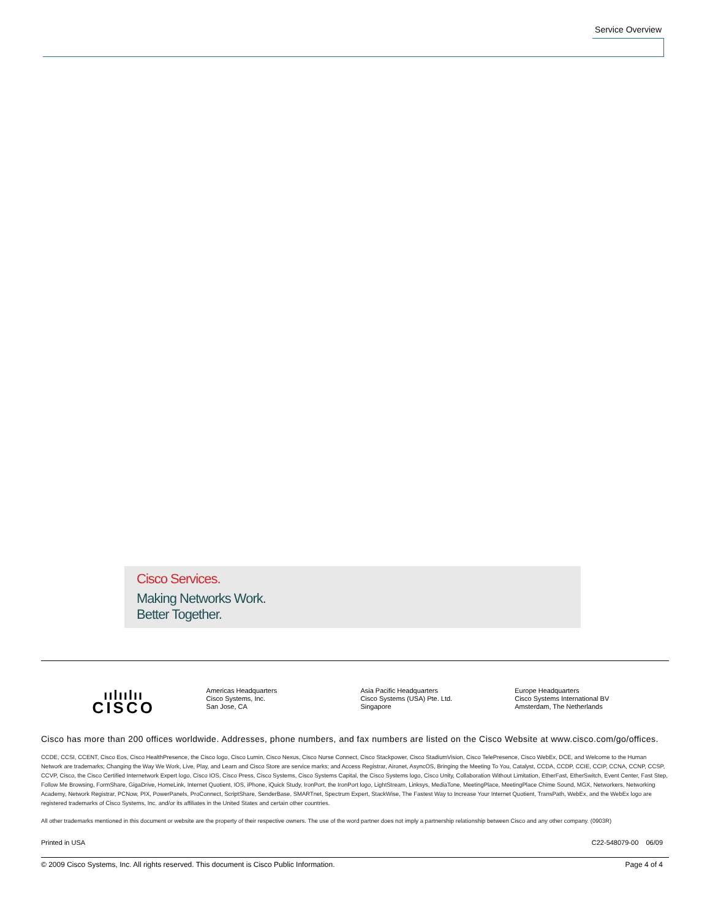Service Overview
Cisco Services.
Making Networks Work.
Better Together.
ıılıılıı
CISCO
Americas Headquarters
Cisco Systems, Inc.
San Jose, CA
Asia Pacific Headquarters
Cisco Systems (USA) Pte. Ltd.
Singapore
Europe Headquarters
Cisco Systems International BV
Amsterdam, The Netherlands
Cisco has more than 200 offices worldwide. Addresses, phone numbers, and fax numbers are listed on the Cisco Website at www.cisco.com/go/offices.
CCDE, CCSI, CCENT, Cisco Eos, Cisco HealthPresence, the Cisco logo, Cisco Lumin, Cisco Nexus, Cisco Nurse Connect, Cisco Stackpower, Cisco StadiumVision, Cisco TelePresence, Cisco WebEx, DCE, and Welcome to the Human Network are trademarks; Changing the Way We Work, Live, Play, and Learn and Cisco Store are service marks; and Access Registrar, Aironet, AsyncOS, Bringing the Meeting To You, Catalyst, CCDA, CCDP, CCIE, CCIP, CCNA, CCNP, CCSP, CCVP, Cisco, the Cisco Certified Internetwork Expert logo, Cisco IOS, Cisco Press, Cisco Systems, Cisco Systems Capital, the Cisco Systems logo, Cisco Unity, Collaboration Without Limitation, EtherFast, EtherSwitch, Event Center, Fast Step, Follow Me Browsing, FormShare, GigaDrive, HomeLink, Internet Quotient, IOS, iPhone, iQuick Study, IronPort, the IronPort logo, LightStream, Linksys, MediaTone, MeetingPlace, MeetingPlace Chime Sound, MGX, Networkers, Networking Academy, Network Registrar, PCNow, PIX, PowerPanels, ProConnect, ScriptShare, SenderBase, SMARTnet, Spectrum Expert, StackWise, The Fastest Way to Increase Your Internet Quotient, TransPath, WebEx, and the WebEx logo are registered trademarks of Cisco Systems, Inc. and/or its affiliates in the United States and certain other countries.
All other trademarks mentioned in this document or website are the property of their respective owners. The use of the word partner does not imply a partnership relationship between Cisco and any other company. (0903R)
Printed in USA C22-548079-00 06/09
© 2009 Cisco Systems, Inc. All rights reserved. This document is Cisco Public Information. Page 4 of 4